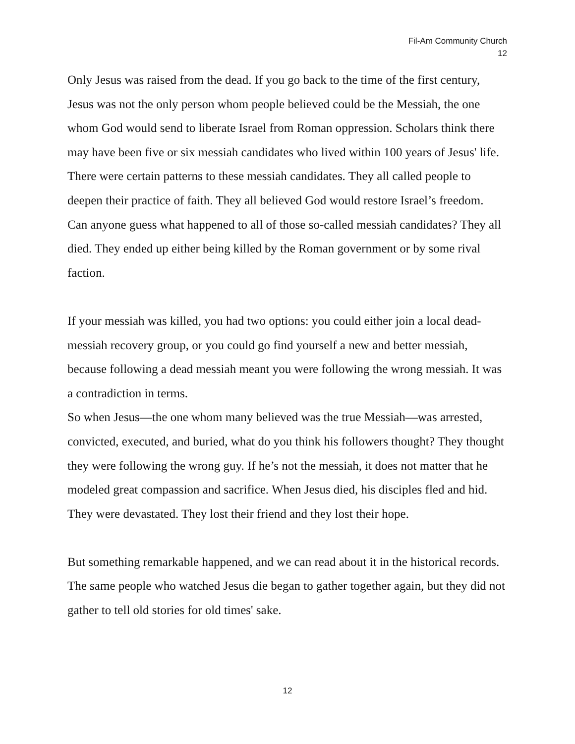Fil-Am Community Church
12
Only Jesus was raised from the dead. If you go back to the time of the first century, Jesus was not the only person whom people believed could be the Messiah, the one whom God would send to liberate Israel from Roman oppression. Scholars think there may have been five or six messiah candidates who lived within 100 years of Jesus' life. There were certain patterns to these messiah candidates. They all called people to deepen their practice of faith. They all believed God would restore Israel’s freedom.
Can anyone guess what happened to all of those so-called messiah candidates? They all died. They ended up either being killed by the Roman government or by some rival faction.
If your messiah was killed, you had two options: you could either join a local dead-messiah recovery group, or you could go find yourself a new and better messiah, because following a dead messiah meant you were following the wrong messiah. It was a contradiction in terms.
So when Jesus—the one whom many believed was the true Messiah—was arrested, convicted, executed, and buried, what do you think his followers thought? They thought they were following the wrong guy. If he’s not the messiah, it does not matter that he modeled great compassion and sacrifice. When Jesus died, his disciples fled and hid. They were devastated. They lost their friend and they lost their hope.
But something remarkable happened, and we can read about it in the historical records. The same people who watched Jesus die began to gather together again, but they did not gather to tell old stories for old times' sake.
12